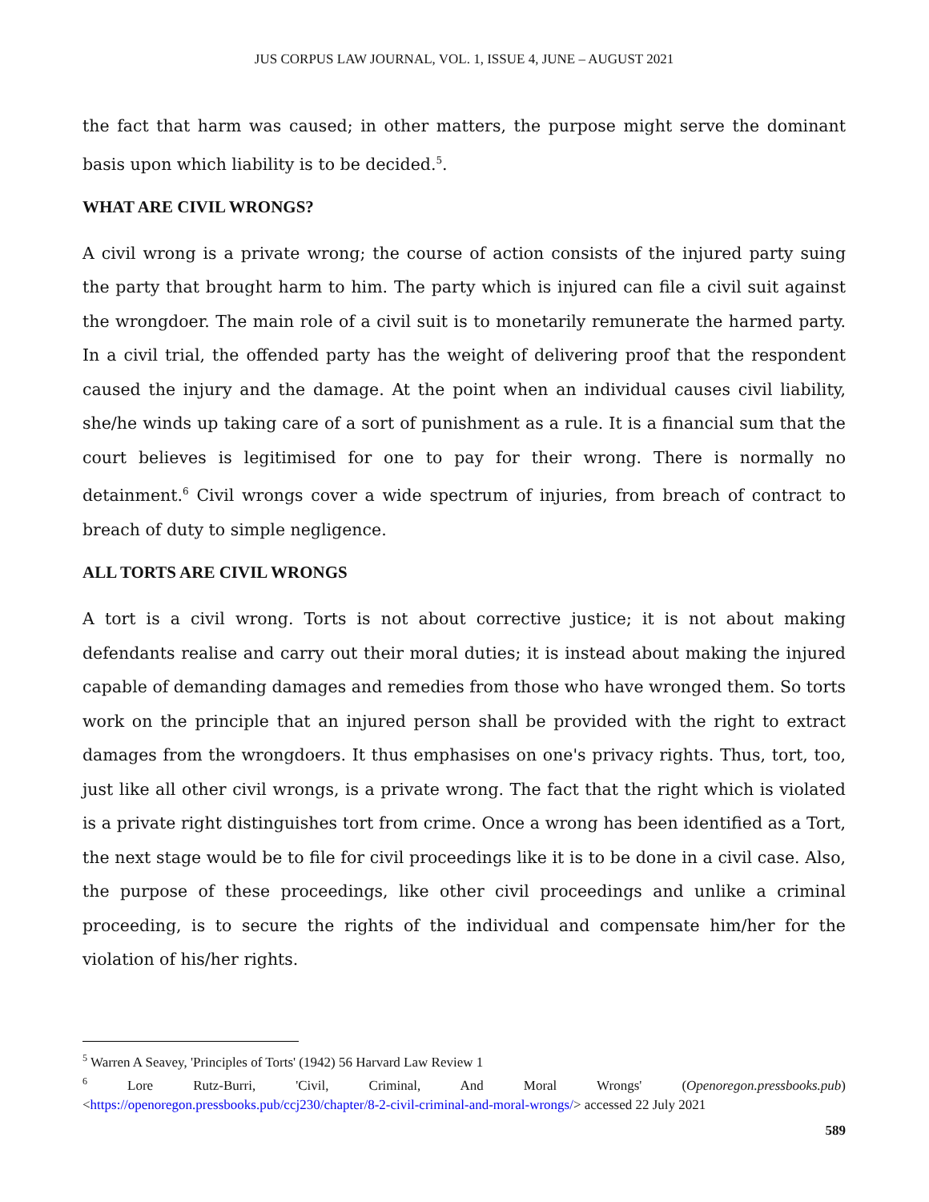JUS CORPUS LAW JOURNAL, VOL. 1, ISSUE 4, JUNE – AUGUST 2021
the fact that harm was caused; in other matters, the purpose might serve the dominant basis upon which liability is to be decided.<sup>5</sup>.
WHAT ARE CIVIL WRONGS?
A civil wrong is a private wrong; the course of action consists of the injured party suing the party that brought harm to him. The party which is injured can file a civil suit against the wrongdoer. The main role of a civil suit is to monetarily remunerate the harmed party. In a civil trial, the offended party has the weight of delivering proof that the respondent caused the injury and the damage. At the point when an individual causes civil liability, she/he winds up taking care of a sort of punishment as a rule. It is a financial sum that the court believes is legitimised for one to pay for their wrong. There is normally no detainment.<sup>6</sup> Civil wrongs cover a wide spectrum of injuries, from breach of contract to breach of duty to simple negligence.
ALL TORTS ARE CIVIL WRONGS
A tort is a civil wrong. Torts is not about corrective justice; it is not about making defendants realise and carry out their moral duties; it is instead about making the injured capable of demanding damages and remedies from those who have wronged them. So torts work on the principle that an injured person shall be provided with the right to extract damages from the wrongdoers. It thus emphasises on one's privacy rights. Thus, tort, too, just like all other civil wrongs, is a private wrong. The fact that the right which is violated is a private right distinguishes tort from crime. Once a wrong has been identified as a Tort, the next stage would be to file for civil proceedings like it is to be done in a civil case. Also, the purpose of these proceedings, like other civil proceedings and unlike a criminal proceeding, is to secure the rights of the individual and compensate him/her for the violation of his/her rights.
<sup>5</sup> Warren A Seavey, 'Principles of Torts' (1942) 56 Harvard Law Review 1
<sup>6</sup> Lore Rutz-Burri, 'Civil, Criminal, And Moral Wrongs' (Openoregon.pressbooks.pub) <https://openoregon.pressbooks.pub/ccj230/chapter/8-2-civil-criminal-and-moral-wrongs/> accessed 22 July 2021
589